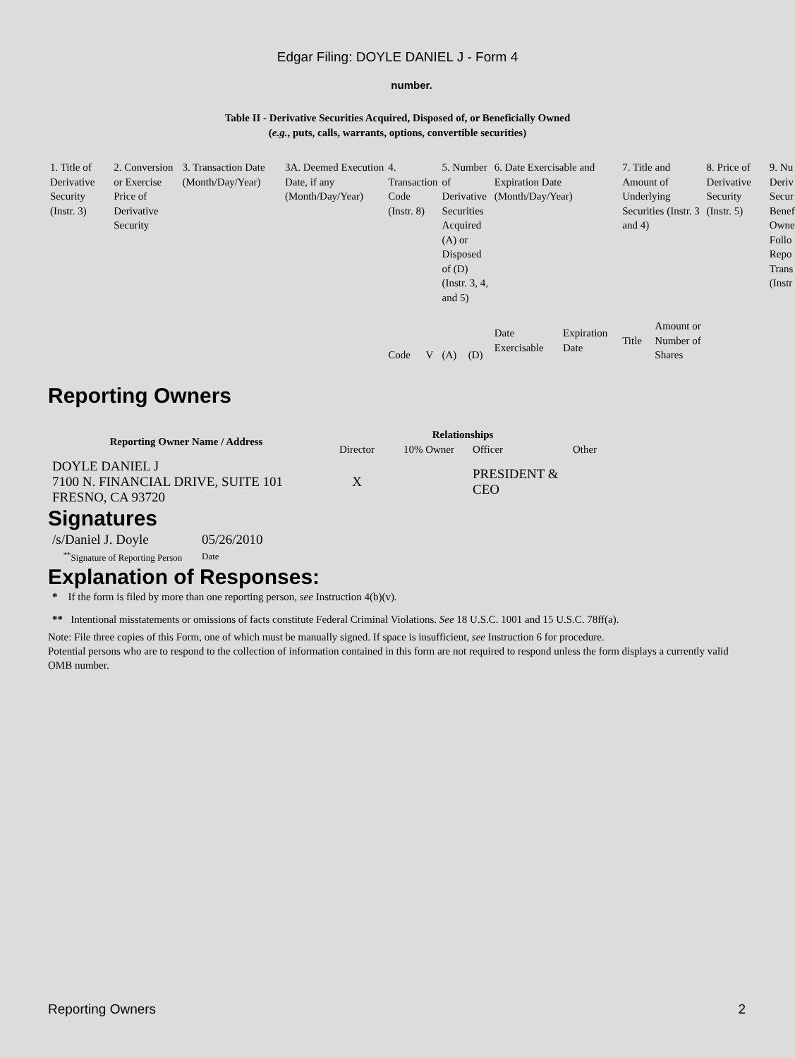Edgar Filing: DOYLE DANIEL J - Form 4
number.
Table II - Derivative Securities Acquired, Disposed of, or Beneficially Owned
(e.g., puts, calls, warrants, options, convertible securities)
| 1. Title of Derivative Security (Instr. 3) | 2. Conversion or Exercise Price of Derivative Security | 3. Transaction Date (Month/Day/Year) | 3A. Deemed Execution Date, if any (Month/Day/Year) | 4. Transaction Code (Instr. 8) | | 5. Number of Derivative Securities Acquired (A) or Disposed of (D) (Instr. 3, 4, and 5) | | 6. Date Exercisable and Expiration Date (Month/Day/Year) | | 7. Title and Amount of Underlying Securities (Instr. 3 and 4) | | 8. Price of Derivative Security (Instr. 5) | 9. Nu Deriv Secur Benef Owne Follo Repo Trans (Instr |
| | | | | Code | V | (A) | (D) | Date Exercisable | Expiration Date | Title | Amount or Number of Shares | | |
Reporting Owners
| Reporting Owner Name / Address | Relationships | | | |
| --- | --- | --- | --- | --- |
| | Director | 10% Owner | Officer | Other |
| DOYLE DANIEL J 7100 N. FINANCIAL DRIVE, SUITE 101 FRESNO, CA 93720 | X | | PRESIDENT & CEO | |
Signatures
| /s/Daniel J. Doyle | 05/26/2010 |
| <sup>**</sup> Signature of Reporting Person | Date |
Explanation of Responses:
* If the form is filed by more than one reporting person, see Instruction 4(b)(v).
** Intentional misstatements or omissions of facts constitute Federal Criminal Violations. See 18 U.S.C. 1001 and 15 U.S.C. 78ff(a).
Note: File three copies of this Form, one of which must be manually signed. If space is insufficient, see Instruction 6 for procedure.
Potential persons who are to respond to the collection of information contained in this form are not required to respond unless the form displays a currently valid OMB number.
Reporting Owners 2